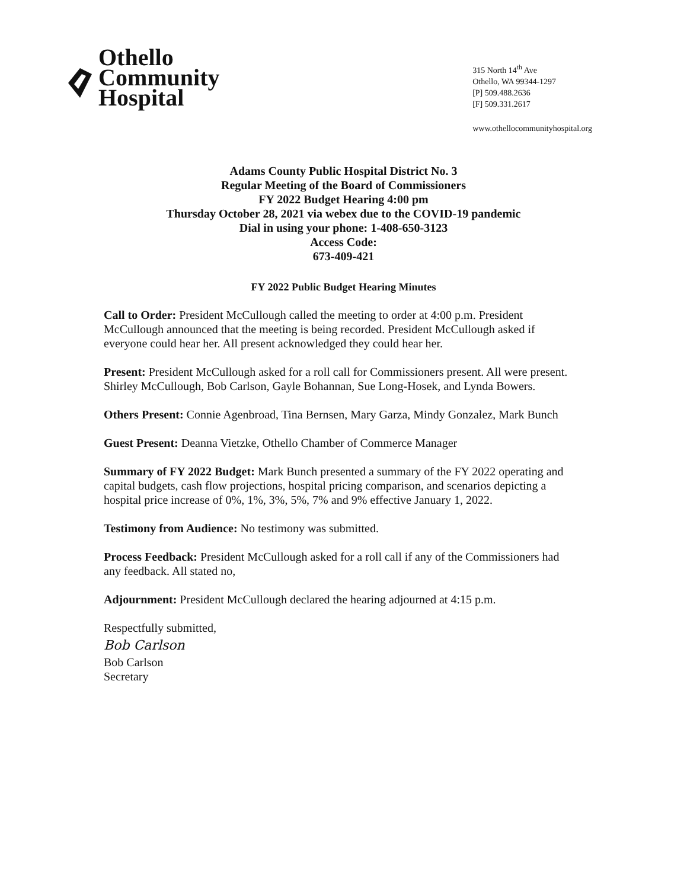Othello
Community
Hospital
315 North 14<sup>th</sup> Ave
Othello, WA 99344-1297
[P] 509.488.2636
[F] 509.331.2617
www.othellocommunityhospital.org
Adams County Public Hospital District No. 3
Regular Meeting of the Board of Commissioners
FY 2022 Budget Hearing 4:00 pm
Thursday October 28, 2021 via webex due to the COVID-19 pandemic
Dial in using your phone: 1-408-650-3123
Access Code:
673-409-421
FY 2022 Public Budget Hearing Minutes
Call to Order: President McCullough called the meeting to order at 4:00 p.m. President McCullough announced that the meeting is being recorded. President McCullough asked if everyone could hear her. All present acknowledged they could hear her.
Present: President McCullough asked for a roll call for Commissioners present. All were present. Shirley McCullough, Bob Carlson, Gayle Bohannan, Sue Long-Hosek, and Lynda Bowers.
Others Present: Connie Agenbroad, Tina Bernsen, Mary Garza, Mindy Gonzalez, Mark Bunch
Guest Present: Deanna Vietzke, Othello Chamber of Commerce Manager
Summary of FY 2022 Budget: Mark Bunch presented a summary of the FY 2022 operating and capital budgets, cash flow projections, hospital pricing comparison, and scenarios depicting a hospital price increase of 0%, 1%, 3%, 5%, 7% and 9% effective January 1, 2022.
Testimony from Audience: No testimony was submitted.
Process Feedback: President McCullough asked for a roll call if any of the Commissioners had any feedback. All stated no,
Adjournment: President McCullough declared the hearing adjourned at 4:15 p.m.
Respectfully submitted,
Bob Carlson
Bob Carlson
Secretary